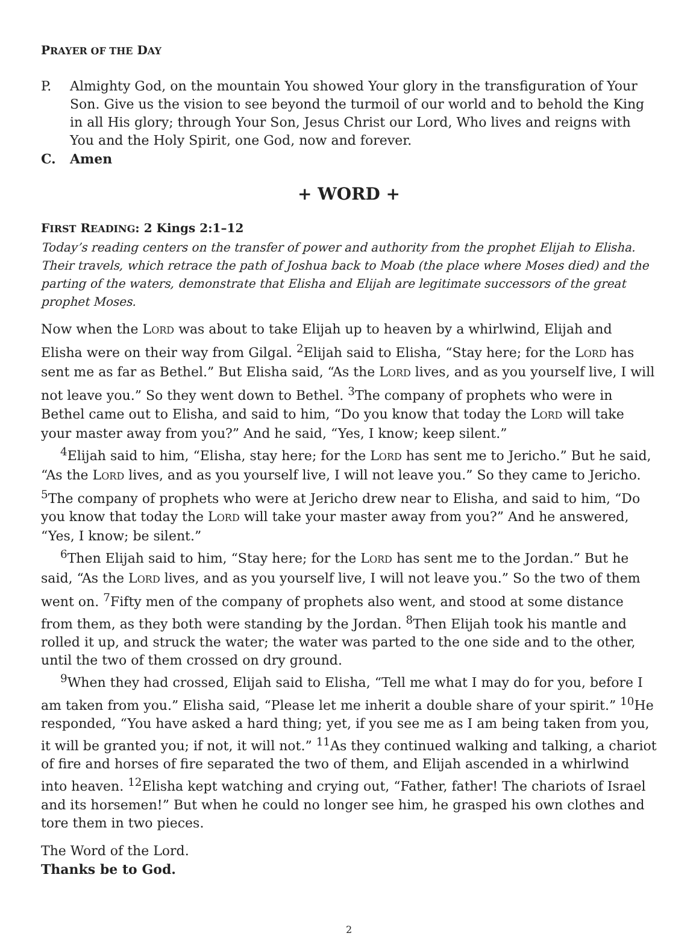PRAYER OF THE DAY
P. Almighty God, on the mountain You showed Your glory in the transfiguration of Your Son. Give us the vision to see beyond the turmoil of our world and to behold the King in all His glory; through Your Son, Jesus Christ our Lord, Who lives and reigns with You and the Holy Spirit, one God, now and forever.
C. Amen
+ WORD +
FIRST READING: 2 Kings 2:1–12
Today’s reading centers on the transfer of power and authority from the prophet Elijah to Elisha. Their travels, which retrace the path of Joshua back to Moab (the place where Moses died) and the parting of the waters, demonstrate that Elisha and Elijah are legitimate successors of the great prophet Moses.
Now when the LORD was about to take Elijah up to heaven by a whirlwind, Elijah and Elisha were on their way from Gilgal. <sup>2</sup>Elijah said to Elisha, “Stay here; for the LORD has sent me as far as Bethel.” But Elisha said, “As the LORD lives, and as you yourself live, I will not leave you.” So they went down to Bethel. <sup>3</sup>The company of prophets who were in Bethel came out to Elisha, and said to him, “Do you know that today the LORD will take your master away from you?” And he said, “Yes, I know; keep silent.”
<sup>4</sup> Elijah said to him, “Elisha, stay here; for the LORD has sent me to Jericho.” But he said, “As the LORD lives, and as you yourself live, I will not leave you.” So they came to Jericho. <sup>5</sup>The company of prophets who were at Jericho drew near to Elisha, and said to him, “Do you know that today the LORD will take your master away from you?” And he answered, “Yes, I know; be silent.”
<sup>6</sup> Then Elijah said to him, “Stay here; for the LORD has sent me to the Jordan.” But he said, “As the LORD lives, and as you yourself live, I will not leave you.” So the two of them went on. <sup>7</sup>Fifty men of the company of prophets also went, and stood at some distance from them, as they both were standing by the Jordan. <sup>8</sup>Then Elijah took his mantle and rolled it up, and struck the water; the water was parted to the one side and to the other, until the two of them crossed on dry ground.
<sup>9</sup> When they had crossed, Elijah said to Elisha, “Tell me what I may do for you, before I am taken from you.” Elisha said, “Please let me inherit a double share of your spirit.” <sup>10</sup>He responded, “You have asked a hard thing; yet, if you see me as I am being taken from you, it will be granted you; if not, it will not.” <sup>11</sup>As they continued walking and talking, a chariot of fire and horses of fire separated the two of them, and Elijah ascended in a whirlwind into heaven. <sup>12</sup>Elisha kept watching and crying out, “Father, father! The chariots of Israel and its horsemen!” But when he could no longer see him, he grasped his own clothes and tore them in two pieces.
The Word of the Lord.
Thanks be to God.
2